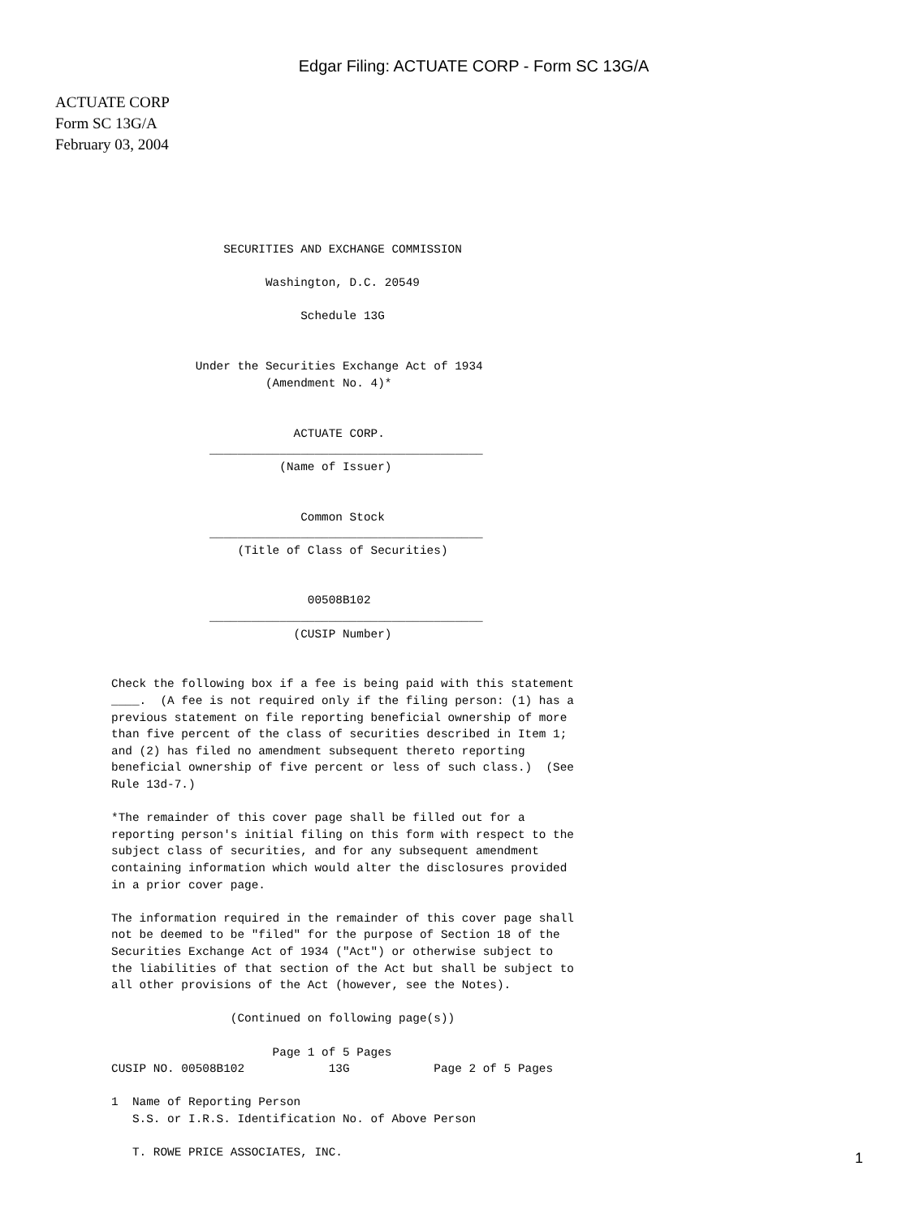Edgar Filing: ACTUATE CORP - Form SC 13G/A
ACTUATE CORP
Form SC 13G/A
February 03, 2004
                SECURITIES AND EXCHANGE COMMISSION

                      Washington, D.C. 20549

                           Schedule 13G


            Under the Securities Exchange Act of 1934
                      (Amendment No. 4)*


                          ACTUATE CORP.
              _______________________________________
                        (Name of Issuer)


                           Common Stock
              _______________________________________
                  (Title of Class of Securities)


                            00508B102
              _______________________________________
                          (CUSIP Number)


Check the following box if a fee is being paid with this statement
____.  (A fee is not required only if the filing person: (1) has a
previous statement on file reporting beneficial ownership of more
than five percent of the class of securities described in Item 1;
and (2) has filed no amendment subsequent thereto reporting
beneficial ownership of five percent or less of such class.)  (See
Rule 13d-7.)

*The remainder of this cover page shall be filled out for a
reporting person's initial filing on this form with respect to the
subject class of securities, and for any subsequent amendment
containing information which would alter the disclosures provided
in a prior cover page.

The information required in the remainder of this cover page shall
not be deemed to be "filed" for the purpose of Section 18 of the
Securities Exchange Act of 1934 ("Act") or otherwise subject to
the liabilities of that section of the Act but shall be subject to
all other provisions of the Act (however, see the Notes).

                 (Continued on following page(s))

                       Page 1 of 5 Pages
CUSIP NO. 00508B102            13G            Page 2 of 5 Pages

1  Name of Reporting Person
   S.S. or I.R.S. Identification No. of Above Person

   T. ROWE PRICE ASSOCIATES, INC.
1